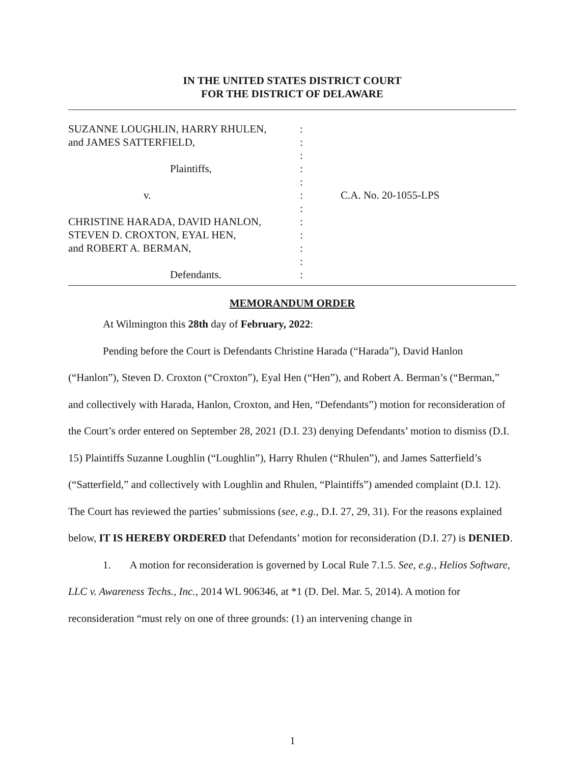IN THE UNITED STATES DISTRICT COURT
FOR THE DISTRICT OF DELAWARE
SUZANNE LOUGHLIN, HARRY RHULEN,
and JAMES SATTERFIELD,
Plaintiffs,
v.
CHRISTINE HARADA, DAVID HANLON,
STEVEN D. CROXTON, EYAL HEN,
and ROBERT A. BERMAN,
Defendants.
:
:
:
:
:
:
:
:
:
:
:
:
C.A. No. 20-1055-LPS
MEMORANDUM ORDER
At Wilmington this 28th day of February, 2022:
Pending before the Court is Defendants Christine Harada (“Harada”), David Hanlon (“Hanlon”), Steven D. Croxton (“Croxton”), Eyal Hen (“Hen”), and Robert A. Berman’s (“Berman,” and collectively with Harada, Hanlon, Croxton, and Hen, “Defendants”) motion for reconsideration of the Court’s order entered on September 28, 2021 (D.I. 23) denying Defendants’ motion to dismiss (D.I. 15) Plaintiffs Suzanne Loughlin (“Loughlin”), Harry Rhulen (“Rhulen”), and James Satterfield’s (“Satterfield,” and collectively with Loughlin and Rhulen, “Plaintiffs”) amended complaint (D.I. 12). The Court has reviewed the parties’ submissions (see, e.g., D.I. 27, 29, 31). For the reasons explained below, IT IS HEREBY ORDERED that Defendants’ motion for reconsideration (D.I. 27) is DENIED.
1. A motion for reconsideration is governed by Local Rule 7.1.5. See, e.g., Helios Software, LLC v. Awareness Techs., Inc., 2014 WL 906346, at *1 (D. Del. Mar. 5, 2014). A motion for reconsideration “must rely on one of three grounds: (1) an intervening change in
1